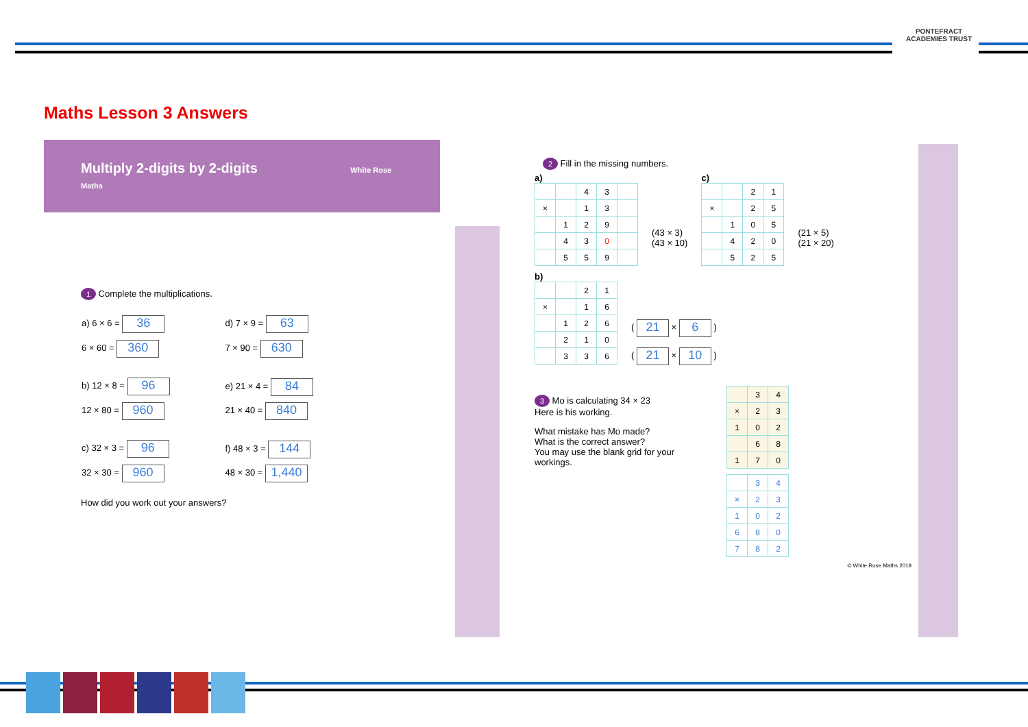PONTEFRACT
ACADEMIES TRUST
Maths Lesson 3 Answers
Multiply 2-digits by 2-digits White Rose Maths
1 Complete the multiplications.
| a) 6 × 6 = 36 | d) 7 × 9 = 63 |
| 6 × 60 = 360 | 7 × 90 = 630 |
| b) 12 × 8 = 96 | e) 21 × 4 = 84 |
| 12 × 80 = 960 | 21 × 40 = 840 |
| c) 32 × 3 = 96 | f) 48 × 3 = 144 |
| 32 × 30 = 960 | 48 × 30 = 1,440 |
How did you work out your answers?
2 Fill in the missing numbers.
a)
| | | 4 | 3 | |
| × | | 1 | 3 | |
| | 1 | 2 | 9 | |
| | 4 | 3 | 0 | |
| | 5 | 5 | 9 | |
(43 × 3)
(43 × 10)
c)
| | | 2 | 1 |
| × | | 2 | 5 |
| | 1 | 0 | 5 |
| | 4 | 2 | 0 |
| | 5 | 2 | 5 |
(21 × 5)
(21 × 20)
b)
| | | 2 | 1 |
| × | | 1 | 6 |
| | 1 | 2 | 6 |
| | 2 | 1 | 0 |
| | 3 | 3 | 6 |
( 21 × 6 )
( 21 × 10 )
3 Mo is calculating 34 × 23
Here is his working.
What mistake has Mo made?
What is the correct answer?
You may use the blank grid for your workings.
| | 3 | 4 |
| × | 2 | 3 |
| 1 | 0 | 2 |
| | 6 | 8 |
| 1 | 7 | 0 |
| | 3 | 4 |
| × | 2 | 3 |
| 1 | 0 | 2 |
| 6 | 8 | 0 |
| 7 | 8 | 2 |
© White Rose Maths 2019